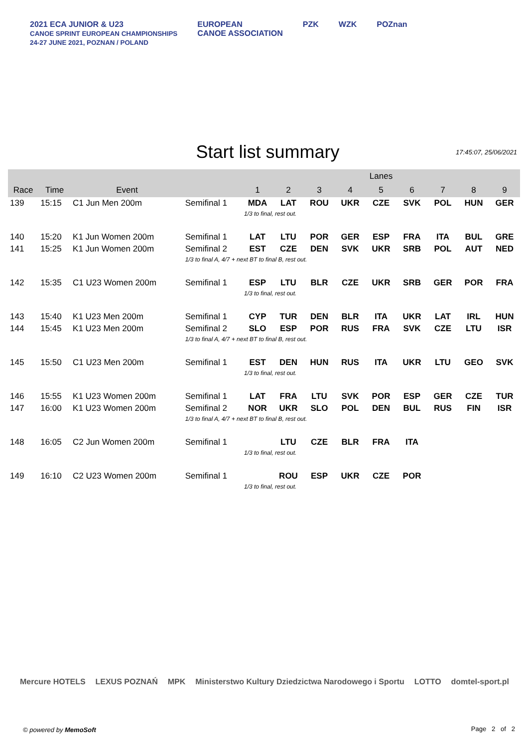2021 ECA JUNIOR & U23
CANOE SPRINT EUROPEAN CHAMPIONSHIPS
24-27 JUNE 2021, POZNAN / POLAND
EUROPEAN
CANOE ASSOCIATION
PZK WZK POZnan
Start list summary
17:45:07, 25/06/2021
| | | | | Lanes | | | | | | | | |
| --- | --- | --- | --- | --- | --- | --- | --- | --- | --- | --- | --- | --- |
| Race | Time | Event | | 1 | 2 | 3 | 4 | 5 | 6 | 7 | 8 | 9 |
| 139 | 15:15 | C1 Jun Men 200m | Semifinal 1 | MDA | LAT | ROU | UKR | CZE | SVK | POL | HUN | GER |
| | | | | 1/3 to final, rest out. | | | | | | | | |
| 140 | 15:20 | K1 Jun Women 200m | Semifinal 1 | LAT | LTU | POR | GER | ESP | FRA | ITA | BUL | GRE |
| 141 | 15:25 | K1 Jun Women 200m | Semifinal 2 | EST | CZE | DEN | SVK | UKR | SRB | POL | AUT | NED |
| | | | 1/3 to final A, 4/7 + next BT to final B, rest out. | | | | | | | | | |
| 142 | 15:35 | C1 U23 Women 200m | Semifinal 1 | ESP | LTU | BLR | CZE | UKR | SRB | GER | POR | FRA |
| | | | | 1/3 to final, rest out. | | | | | | | | |
| 143 | 15:40 | K1 U23 Men 200m | Semifinal 1 | CYP | TUR | DEN | BLR | ITA | UKR | LAT | IRL | HUN |
| 144 | 15:45 | K1 U23 Men 200m | Semifinal 2 | SLO | ESP | POR | RUS | FRA | SVK | CZE | LTU | ISR |
| | | | 1/3 to final A, 4/7 + next BT to final B, rest out. | | | | | | | | | |
| 145 | 15:50 | C1 U23 Men 200m | Semifinal 1 | EST | DEN | HUN | RUS | ITA | UKR | LTU | GEO | SVK |
| | | | | 1/3 to final, rest out. | | | | | | | | |
| 146 | 15:55 | K1 U23 Women 200m | Semifinal 1 | LAT | FRA | LTU | SVK | POR | ESP | GER | CZE | TUR |
| 147 | 16:00 | K1 U23 Women 200m | Semifinal 2 | NOR | UKR | SLO | POL | DEN | BUL | RUS | FIN | ISR |
| | | | 1/3 to final A, 4/7 + next BT to final B, rest out. | | | | | | | | | |
| 148 | 16:05 | C2 Jun Women 200m | Semifinal 1 | | LTU | CZE | BLR | FRA | ITA | | | |
| | | | | 1/3 to final, rest out. | | | | | | | | |
| 149 | 16:10 | C2 U23 Women 200m | Semifinal 1 | | ROU | ESP | UKR | CZE | POR | | | |
| | | | | 1/3 to final, rest out. | | | | | | | | |
Mercure HOTELS LEXUS POZNAŃ MPK Ministerstwo Kultury Dziedzictwa Narodowego i Sportu LOTTO domtel-sport.pl
© powered by MemoSoft Page 2 of 2